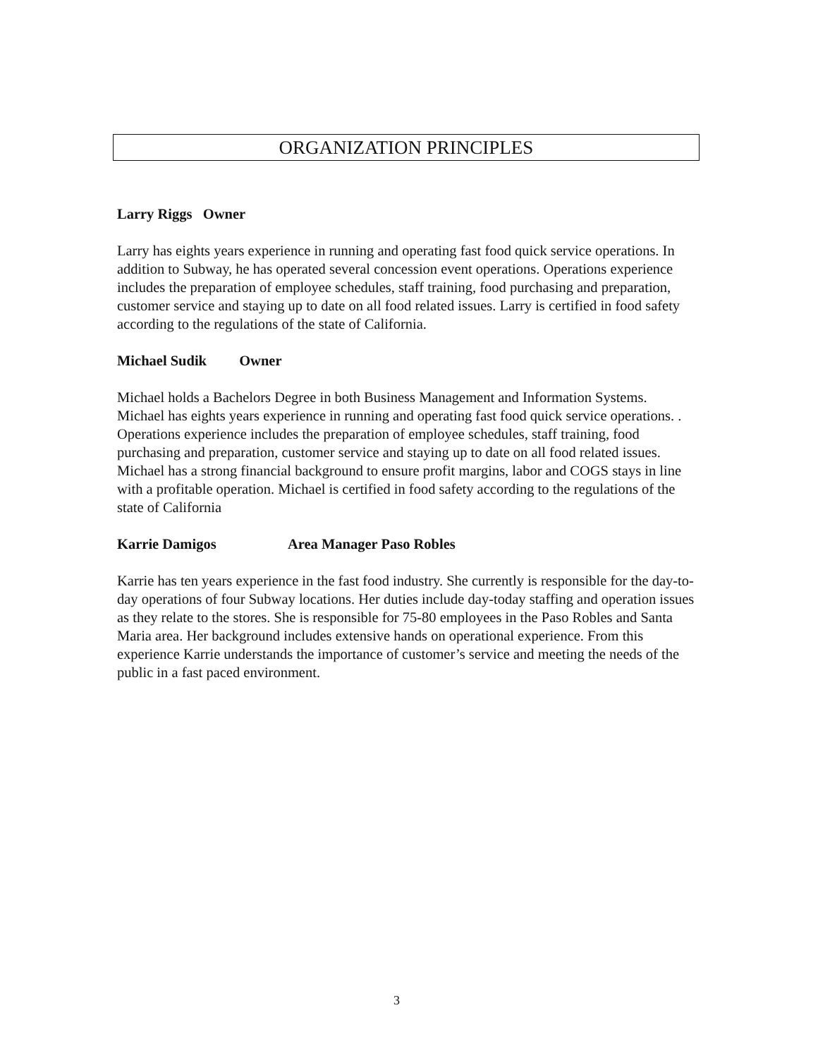ORGANIZATION PRINCIPLES
Larry Riggs Owner
Larry has eights years experience in running and operating fast food quick service operations. In addition to Subway, he has operated several concession event operations. Operations experience includes the preparation of employee schedules, staff training, food purchasing and preparation, customer service and staying up to date on all food related issues. Larry is certified in food safety according to the regulations of the state of California.
Michael Sudik Owner
Michael holds a Bachelors Degree in both Business Management and Information Systems.
Michael has eights years experience in running and operating fast food quick service operations. . Operations experience includes the preparation of employee schedules, staff training, food purchasing and preparation, customer service and staying up to date on all food related issues. Michael has a strong financial background to ensure profit margins, labor and COGS stays in line with a profitable operation. Michael is certified in food safety according to the regulations of the state of California
Karrie Damigos Area Manager Paso Robles
Karrie has ten years experience in the fast food industry. She currently is responsible for the day-to-day operations of four Subway locations. Her duties include day-today staffing and operation issues as they relate to the stores. She is responsible for 75-80 employees in the Paso Robles and Santa Maria area. Her background includes extensive hands on operational experience. From this experience Karrie understands the importance of customer’s service and meeting the needs of the public in a fast paced environment.
3